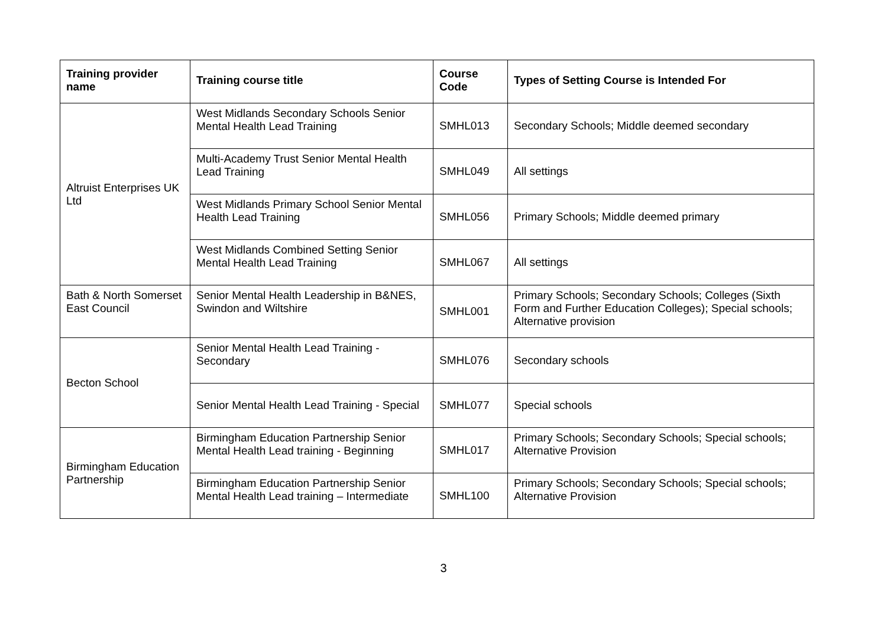| Training provider name | Training course title | Course Code | Types of Setting Course is Intended For |
| --- | --- | --- | --- |
| Altruist Enterprises UK Ltd | West Midlands Secondary Schools Senior Mental Health Lead Training | SMHL013 | Secondary Schools; Middle deemed secondary |
| | Multi-Academy Trust Senior Mental Health Lead Training | SMHL049 | All settings |
| | West Midlands Primary School Senior Mental Health Lead Training | SMHL056 | Primary Schools; Middle deemed primary |
| | West Midlands Combined Setting Senior Mental Health Lead Training | SMHL067 | All settings |
| Bath & North Somerset East Council | Senior Mental Health Leadership in B&NES, Swindon and Wiltshire | SMHL001 | Primary Schools; Secondary Schools; Colleges (Sixth Form and Further Education Colleges); Special schools; Alternative provision |
| Becton School | Senior Mental Health Lead Training - Secondary | SMHL076 | Secondary schools |
| | Senior Mental Health Lead Training - Special | SMHL077 | Special schools |
| Birmingham Education Partnership | Birmingham Education Partnership Senior Mental Health Lead training - Beginning | SMHL017 | Primary Schools; Secondary Schools; Special schools; Alternative Provision |
| | Birmingham Education Partnership Senior Mental Health Lead training – Intermediate | SMHL100 | Primary Schools; Secondary Schools; Special schools; Alternative Provision |
3